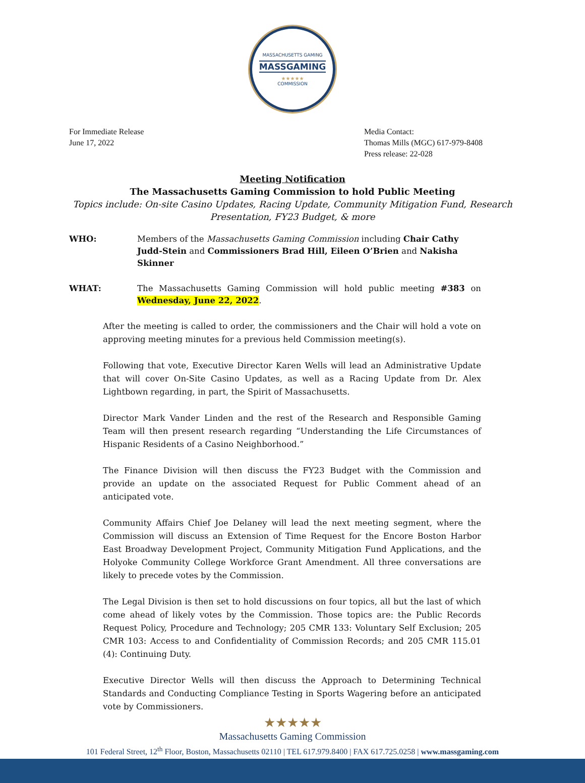MASSACHUSETTS GAMING
MASSGAMING
★★★★★
COMMISSION
For Immediate Release
June 17, 2022
Media Contact:
Thomas Mills (MGC) 617-979-8408
Press release: 22-028
Meeting Notification
The Massachusetts Gaming Commission to hold Public Meeting
Topics include: On-site Casino Updates, Racing Update, Community Mitigation Fund, Research
Presentation, FY23 Budget, & more
WHO: Members of the Massachusetts Gaming Commission including Chair Cathy Judd-Stein and Commissioners Brad Hill, Eileen O’Brien and Nakisha Skinner
WHAT: The Massachusetts Gaming Commission will hold public meeting #383 on Wednesday, June 22, 2022.
After the meeting is called to order, the commissioners and the Chair will hold a vote on approving meeting minutes for a previous held Commission meeting(s).
Following that vote, Executive Director Karen Wells will lead an Administrative Update that will cover On-Site Casino Updates, as well as a Racing Update from Dr. Alex Lightbown regarding, in part, the Spirit of Massachusetts.
Director Mark Vander Linden and the rest of the Research and Responsible Gaming Team will then present research regarding “Understanding the Life Circumstances of Hispanic Residents of a Casino Neighborhood.”
The Finance Division will then discuss the FY23 Budget with the Commission and provide an update on the associated Request for Public Comment ahead of an anticipated vote.
Community Affairs Chief Joe Delaney will lead the next meeting segment, where the Commission will discuss an Extension of Time Request for the Encore Boston Harbor East Broadway Development Project, Community Mitigation Fund Applications, and the Holyoke Community College Workforce Grant Amendment. All three conversations are likely to precede votes by the Commission.
The Legal Division is then set to hold discussions on four topics, all but the last of which come ahead of likely votes by the Commission. Those topics are: the Public Records Request Policy, Procedure and Technology; 205 CMR 133: Voluntary Self Exclusion; 205 CMR 103: Access to and Confidentiality of Commission Records; and 205 CMR 115.01 (4): Continuing Duty.
Executive Director Wells will then discuss the Approach to Determining Technical Standards and Conducting Compliance Testing in Sports Wagering before an anticipated vote by Commissioners.
★★★★★
Massachusetts Gaming Commission
101 Federal Street, 12<sup>th</sup> Floor, Boston, Massachusetts 02110 | TEL 617.979.8400 | FAX 617.725.0258 | www.massgaming.com